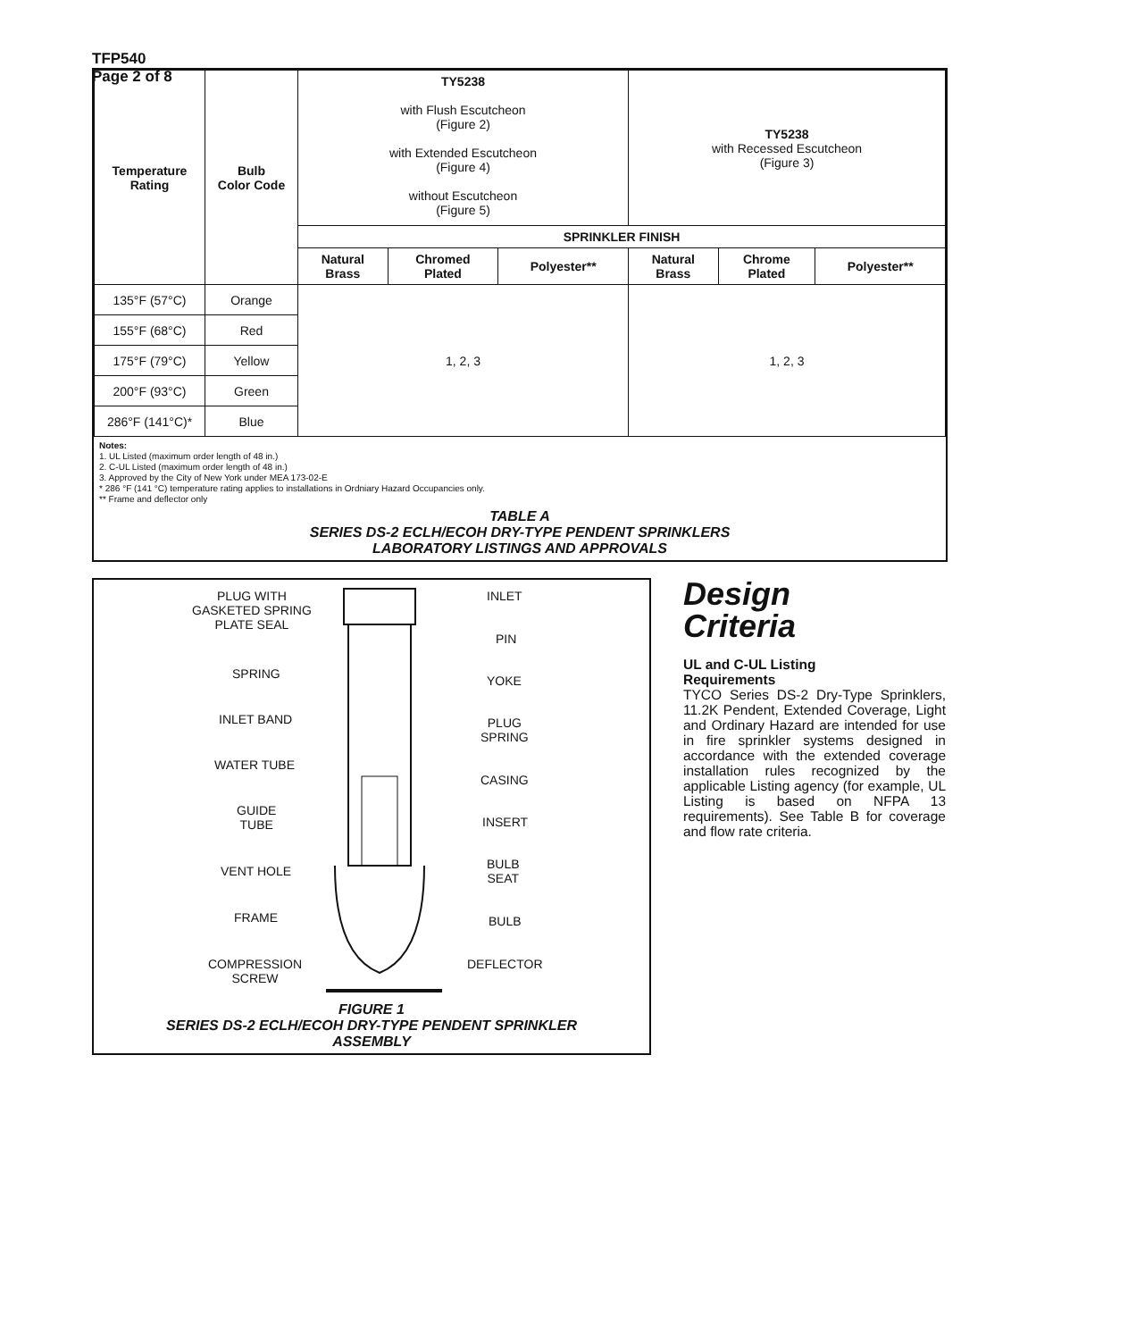TFP540
Page 2 of 8
| Temperature Rating | Bulb Color Code | TY5238 with Flush Escutcheon (Figure 2) with Extended Escutcheon (Figure 4) without Escutcheon (Figure 5) | | | TY5238 with Recessed Escutcheon (Figure 3) | | |
| | | SPRINKLER FINISH | | | | | |
| | | Natural Brass | Chromed Plated | Polyester** | Natural Brass | Chrome Plated | Polyester** |
| 135°F (57°C) | Orange | 1, 2, 3 | | | 1, 2, 3 | | |
| 155°F (68°C) | Red | | | | | | |
| 175°F (79°C) | Yellow | | | | | | |
| 200°F (93°C) | Green | | | | | | |
| 286°F (141°C)* | Blue | | | | | | |
Notes:
1. UL Listed (maximum order length of 48 in.)
2. C-UL Listed (maximum order length of 48 in.)
3. Approved by the City of New York under MEA 173-02-E
* 286 °F (141 °C) temperature rating applies to installations in Ordniary Hazard Occupancies only.
** Frame and deflector only
TABLE A
SERIES DS-2 ECLH/ECOH DRY-TYPE PENDENT SPRINKLERS
LABORATORY LISTINGS AND APPROVALS
PLUG WITH
GASKETED SPRING
PLATE SEAL
INLET
PIN
SPRING YOKE
INLET BAND
PLUG
SPRING
WATER TUBE
CASING
GUIDE
TUBE
INSERT
VENT HOLE
BULB
SEAT
FRAME BULB
COMPRESSION
SCREW
DEFLECTOR
FIGURE 1
SERIES DS-2 ECLH/ECOH DRY-TYPE PENDENT SPRINKLER
ASSEMBLY
Design
Criteria
UL and C-UL Listing
Requirements
TYCO Series DS-2 Dry-Type Sprinklers, 11.2K Pendent, Extended Coverage, Light and Ordinary Hazard are intended for use in fire sprinkler systems designed in accordance with the extended coverage installation rules recognized by the applicable Listing agency (for example, UL Listing is based on NFPA 13 requirements). See Table B for coverage and flow rate criteria.